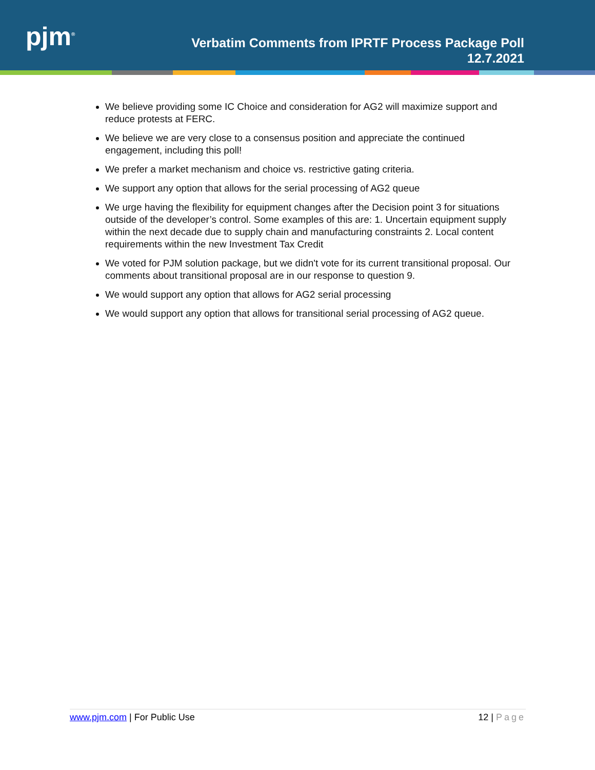pjm<sup>®</sup>
Verbatim Comments from IPRTF Process Package Poll
12.7.2021
We believe providing some IC Choice and consideration for AG2 will maximize support and reduce protests at FERC.
We believe we are very close to a consensus position and appreciate the continued engagement, including this poll!
We prefer a market mechanism and choice vs. restrictive gating criteria.
We support any option that allows for the serial processing of AG2 queue
We urge having the flexibility for equipment changes after the Decision point 3 for situations outside of the developer’s control. Some examples of this are: 1. Uncertain equipment supply within the next decade due to supply chain and manufacturing constraints 2. Local content requirements within the new Investment Tax Credit
We voted for PJM solution package, but we didn't vote for its current transitional proposal. Our comments about transitional proposal are in our response to question 9.
We would support any option that allows for AG2 serial processing
We would support any option that allows for transitional serial processing of AG2 queue.
www.pjm.com | For Public Use 12 | Page